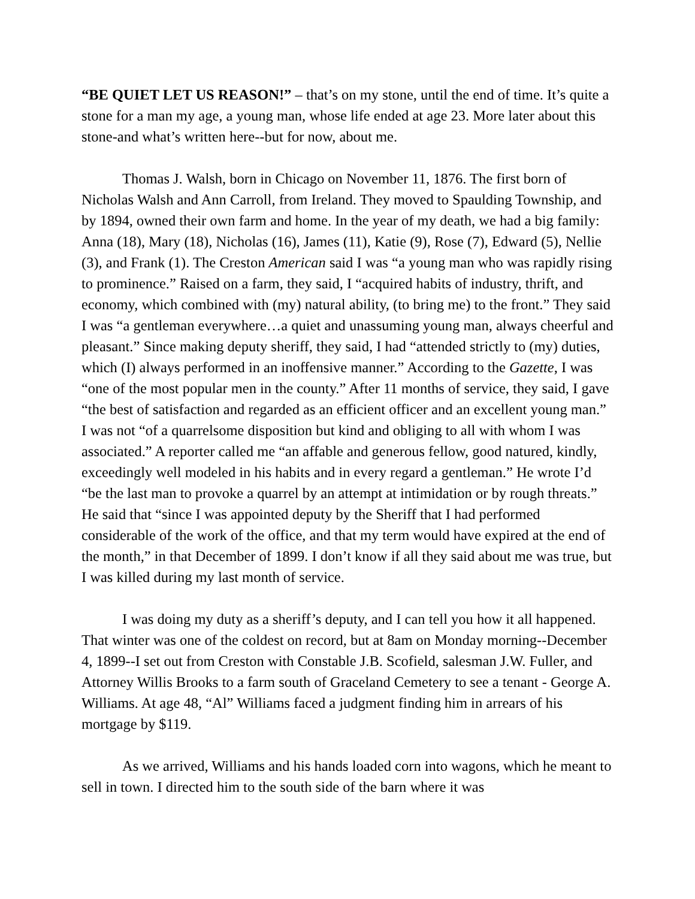“BE QUIET LET US REASON!” – that’s on my stone, until the end of time. It’s quite a stone for a man my age, a young man, whose life ended at age 23. More later about this stone-and what’s written here--but for now, about me.
Thomas J. Walsh, born in Chicago on November 11, 1876. The first born of Nicholas Walsh and Ann Carroll, from Ireland. They moved to Spaulding Township, and by 1894, owned their own farm and home. In the year of my death, we had a big family: Anna (18), Mary (18), Nicholas (16), James (11), Katie (9), Rose (7), Edward (5), Nellie (3), and Frank (1). The Creston American said I was “a young man who was rapidly rising to prominence.” Raised on a farm, they said, I “acquired habits of industry, thrift, and economy, which combined with (my) natural ability, (to bring me) to the front.” They said I was “a gentleman everywhere…a quiet and unassuming young man, always cheerful and pleasant.” Since making deputy sheriff, they said, I had “attended strictly to (my) duties, which (I) always performed in an inoffensive manner.” According to the Gazette, I was “one of the most popular men in the county.” After 11 months of service, they said, I gave “the best of satisfaction and regarded as an efficient officer and an excellent young man.” I was not “of a quarrelsome disposition but kind and obliging to all with whom I was associated.” A reporter called me “an affable and generous fellow, good natured, kindly, exceedingly well modeled in his habits and in every regard a gentleman.” He wrote I’d “be the last man to provoke a quarrel by an attempt at intimidation or by rough threats.” He said that “since I was appointed deputy by the Sheriff that I had performed considerable of the work of the office, and that my term would have expired at the end of the month,” in that December of 1899. I don’t know if all they said about me was true, but I was killed during my last month of service.
I was doing my duty as a sheriff’s deputy, and I can tell you how it all happened. That winter was one of the coldest on record, but at 8am on Monday morning--December 4, 1899--I set out from Creston with Constable J.B. Scofield, salesman J.W. Fuller, and Attorney Willis Brooks to a farm south of Graceland Cemetery to see a tenant - George A. Williams. At age 48, “Al” Williams faced a judgment finding him in arrears of his mortgage by $119.
As we arrived, Williams and his hands loaded corn into wagons, which he meant to sell in town. I directed him to the south side of the barn where it was